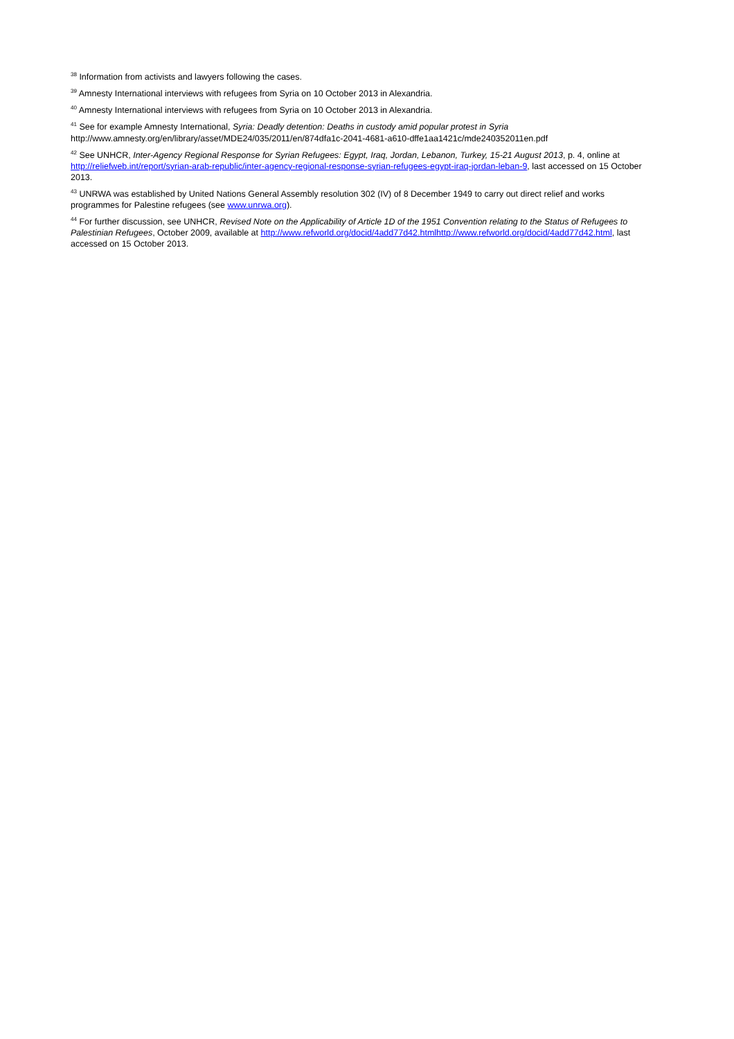<sup>38</sup> Information from activists and lawyers following the cases.
<sup>39</sup> Amnesty International interviews with refugees from Syria on 10 October 2013 in Alexandria.
<sup>40</sup> Amnesty International interviews with refugees from Syria on 10 October 2013 in Alexandria.
<sup>41</sup> See for example Amnesty International, Syria: Deadly detention: Deaths in custody amid popular protest in Syria
http://www.amnesty.org/en/library/asset/MDE24/035/2011/en/874dfa1c-2041-4681-a610-dffe1aa1421c/mde240352011en.pdf
<sup>42</sup> See UNHCR, Inter-Agency Regional Response for Syrian Refugees: Egypt, Iraq, Jordan, Lebanon, Turkey, 15-21 August 2013, p. 4, online at http://reliefweb.int/report/syrian-arab-republic/inter-agency-regional-response-syrian-refugees-egypt-iraq-jordan-leban-9, last accessed on 15 October 2013.
<sup>43</sup> UNRWA was established by United Nations General Assembly resolution 302 (IV) of 8 December 1949 to carry out direct relief and works programmes for Palestine refugees (see www.unrwa.org).
<sup>44</sup> For further discussion, see UNHCR, Revised Note on the Applicability of Article 1D of the 1951 Convention relating to the Status of Refugees to Palestinian Refugees, October 2009, available at http://www.refworld.org/docid/4add77d42.htmlhttp://www.refworld.org/docid/4add77d42.html, last accessed on 15 October 2013.